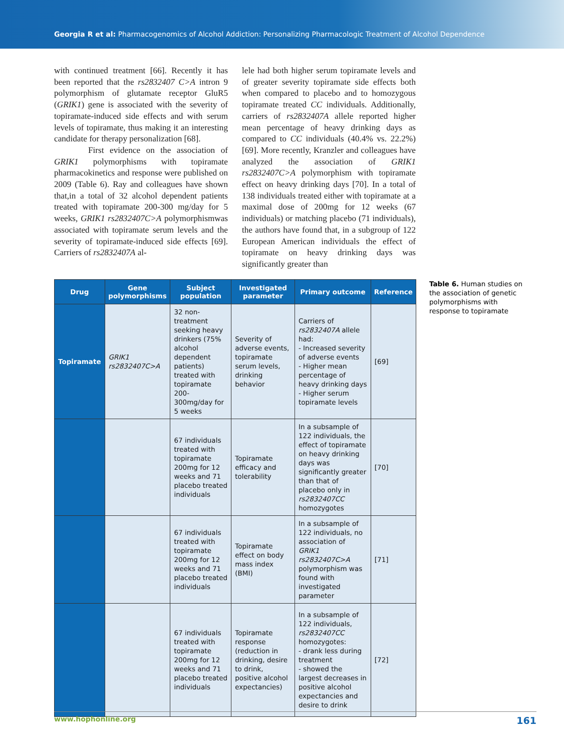Georgia R et al: Pharmacogenomics of Alcohol Addiction: Personalizing Pharmacologic Treatment of Alcohol Dependence
with continued treatment [66]. Recently it has been reported that the rs2832407 C>A intron 9 polymorphism of glutamate receptor GluR5 (GRIK1) gene is associated with the severity of topiramate-induced side effects and with serum levels of topiramate, thus making it an interesting candidate for therapy personalization [68].
First evidence on the association of GRIK1 polymorphisms with topiramate pharmacokinetics and response were published on 2009 (Table 6). Ray and colleagues have shown that,in a total of 32 alcohol dependent patients treated with topiramate 200-300 mg/day for 5 weeks, GRIK1 rs2832407C>A polymorphismwas associated with topiramate serum levels and the severity of topiramate-induced side effects [69]. Carriers of rs2832407A al-
lele had both higher serum topiramate levels and of greater severity topiramate side effects both when compared to placebo and to homozygous topiramate treated CC individuals. Additionally, carriers of rs2832407A allele reported higher mean percentage of heavy drinking days as compared to CC individuals (40.4% vs. 22.2%) [69]. More recently, Kranzler and colleagues have analyzed the association of GRIK1 rs2832407C>A polymorphism with topiramate effect on heavy drinking days [70]. In a total of 138 individuals treated either with topiramate at a maximal dose of 200mg for 12 weeks (67 individuals) or matching placebo (71 individuals), the authors have found that, in a subgroup of 122 European American individuals the effect of topiramate on heavy drinking days was significantly greater than
| Drug | Gene polymorphisms | Subject population | Investigated parameter | Primary outcome | Reference |
| --- | --- | --- | --- | --- | --- |
| Topiramate | GRIK1 rs2832407C>A | 32 non-treatment seeking heavy drinkers (75% alcohol dependent patients) treated with topiramate 200-300mg/day for 5 weeks | Severity of adverse events, topiramate serum levels, drinking behavior | Carriers of rs2832407A allele had: - Increased severity of adverse events - Higher mean percentage of heavy drinking days - Higher serum topiramate levels | [69] |
| | | 67 individuals treated with topiramate 200mg for 12 weeks and 71 placebo treated individuals | Topiramate efficacy and tolerability | In a subsample of 122 individuals, the effect of topiramate on heavy drinking days was significantly greater than that of placebo only in rs2832407CC homozygotes | [70] |
| | | 67 individuals treated with topiramate 200mg for 12 weeks and 71 placebo treated individuals | Topiramate effect on body mass index (BMI) | In a subsample of 122 individuals, no association of GRIK1 rs2832407C>A polymorphism was found with investigated parameter | [71] |
| | | 67 individuals treated with topiramate 200mg for 12 weeks and 71 placebo treated individuals | Topiramate response (reduction in drinking, desire to drink, positive alcohol expectancies) | In a subsample of 122 individuals, rs2832407CC homozygotes: - drank less during treatment - showed the largest decreases in positive alcohol expectancies and desire to drink | [72] |
Table 6. Human studies on the association of genetic polymorphisms with response to topiramate
www.hophonline.org 161